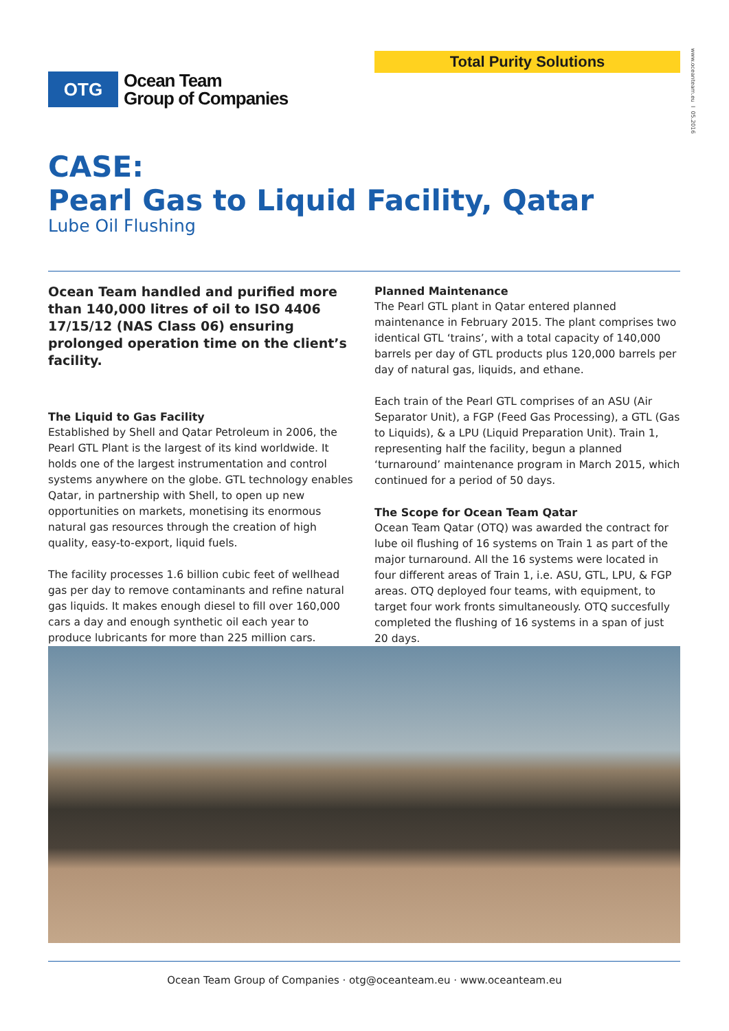Total Purity Solutions
www.oceanteam.eu I 05.2016
OTG
Ocean Team
Group of Companies
CASE:
Pearl Gas to Liquid Facility, Qatar
Lube Oil Flushing
Ocean Team handled and purified more than 140,000 litres of oil to ISO 4406 17/15/12 (NAS Class 06) ensuring prolonged operation time on the client’s facility.
The Liquid to Gas Facility
Established by Shell and Qatar Petroleum in 2006, the Pearl GTL Plant is the largest of its kind worldwide. It holds one of the largest instrumentation and control systems anywhere on the globe. GTL technology enables Qatar, in partnership with Shell, to open up new opportunities on markets, monetising its enormous natural gas resources through the creation of high quality, easy-to-export, liquid fuels.
The facility processes 1.6 billion cubic feet of wellhead gas per day to remove contaminants and refine natural gas liquids. It makes enough diesel to fill over 160,000 cars a day and enough synthetic oil each year to produce lubricants for more than 225 million cars.
Planned Maintenance
The Pearl GTL plant in Qatar entered planned maintenance in February 2015. The plant comprises two identical GTL ‘trains’, with a total capacity of 140,000 barrels per day of GTL products plus 120,000 barrels per day of natural gas, liquids, and ethane.
Each train of the Pearl GTL comprises of an ASU (Air Separator Unit), a FGP (Feed Gas Processing), a GTL (Gas to Liquids), & a LPU (Liquid Preparation Unit). Train 1, representing half the facility, begun a planned ‘turnaround’ maintenance program in March 2015, which continued for a period of 50 days.
The Scope for Ocean Team Qatar
Ocean Team Qatar (OTQ) was awarded the contract for lube oil flushing of 16 systems on Train 1 as part of the major turnaround. All the 16 systems were located in four different areas of Train 1, i.e. ASU, GTL, LPU, & FGP areas. OTQ deployed four teams, with equipment, to target four work fronts simultaneously. OTQ succesfully completed the flushing of 16 systems in a span of just 20 days.
Ocean Team Group of Companies · otg@oceanteam.eu · www.oceanteam.eu